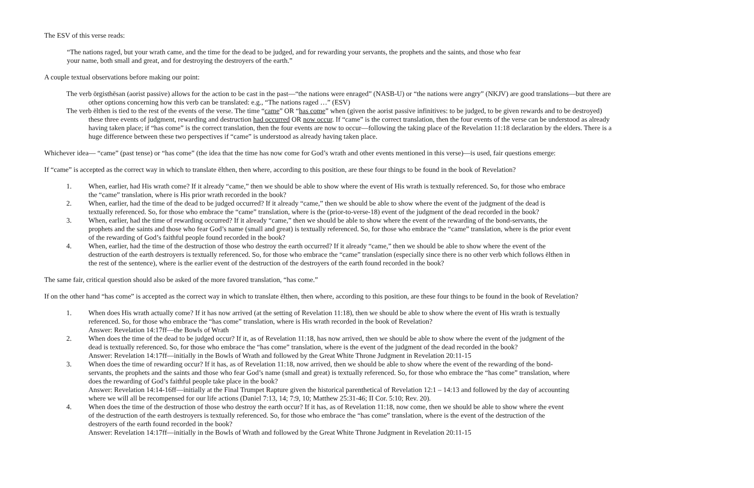The ESV of this verse reads:
“The nations raged, but your wrath came, and the time for the dead to be judged, and for rewarding your servants, the prophets and the saints, and those who fear your name, both small and great, and for destroying the destroyers of the earth.”
A couple textual observations before making our point:
The verb ōrgisthēsan (aorist passive) allows for the action to be cast in the past—“the nations were enraged” (NASB-U) or “the nations were angry” (NKJV) are good translations—but there are other options concerning how this verb can be translated: e.g., “The nations raged …” (ESV)
The verb ēlthen is tied to the rest of the events of the verse. The time “came” OR “has come” when (given the aorist passive infinitives: to be judged, to be given rewards and to be destroyed) these three events of judgment, rewarding and destruction had occurred OR now occur. If “came” is the correct translation, then the four events of the verse can be understood as already having taken place; if “has come” is the correct translation, then the four events are now to occur—following the taking place of the Revelation 11:18 declaration by the elders. There is a huge difference between these two perspectives if “came” is understood as already having taken place.
Whichever idea— “came” (past tense) or “has come” (the idea that the time has now come for God’s wrath and other events mentioned in this verse)—is used, fair questions emerge:
If “came” is accepted as the correct way in which to translate ēlthen, then where, according to this position, are these four things to be found in the book of Revelation?
1. When, earlier, had His wrath come? If it already “came,” then we should be able to show where the event of His wrath is textually referenced. So, for those who embrace the “came” translation, where is His prior wrath recorded in the book?
2. When, earlier, had the time of the dead to be judged occurred? If it already “came,” then we should be able to show where the event of the judgment of the dead is textually referenced. So, for those who embrace the “came” translation, where is the (prior-to-verse-18) event of the judgment of the dead recorded in the book?
3. When, earlier, had the time of rewarding occurred? If it already “came,” then we should be able to show where the event of the rewarding of the bond-servants, the prophets and the saints and those who fear God’s name (small and great) is textually referenced. So, for those who embrace the “came” translation, where is the prior event of the rewarding of God’s faithful people found recorded in the book?
4. When, earlier, had the time of the destruction of those who destroy the earth occurred? If it already “came,” then we should be able to show where the event of the destruction of the earth destroyers is textually referenced. So, for those who embrace the “came” translation (especially since there is no other verb which follows ēlthen in the rest of the sentence), where is the earlier event of the destruction of the destroyers of the earth found recorded in the book?
The same fair, critical question should also be asked of the more favored translation, “has come.”
If on the other hand “has come” is accepted as the correct way in which to translate ēlthen, then where, according to this position, are these four things to be found in the book of Revelation?
1. When does His wrath actually come? If it has now arrived (at the setting of Revelation 11:18), then we should be able to show where the event of His wrath is textually referenced. So, for those who embrace the “has come” translation, where is His wrath recorded in the book of Revelation?
Answer: Revelation 14:17ff—the Bowls of Wrath
2. When does the time of the dead to be judged occur? If it, as of Revelation 11:18, has now arrived, then we should be able to show where the event of the judgment of the dead is textually referenced. So, for those who embrace the “has come” translation, where is the event of the judgment of the dead recorded in the book?
Answer: Revelation 14:17ff—initially in the Bowls of Wrath and followed by the Great White Throne Judgment in Revelation 20:11-15
3. When does the time of rewarding occur? If it has, as of Revelation 11:18, now arrived, then we should be able to show where the event of the rewarding of the bond-servants, the prophets and the saints and those who fear God’s name (small and great) is textually referenced. So, for those who embrace the “has come” translation, where does the rewarding of God’s faithful people take place in the book?
Answer: Revelation 14:14-16ff—initially at the Final Trumpet Rapture given the historical parenthetical of Revelation 12:1 – 14:13 and followed by the day of accounting where we will all be recompensed for our life actions (Daniel 7:13, 14; 7:9, 10; Matthew 25:31-46; II Cor. 5:10; Rev. 20).
4. When does the time of the destruction of those who destroy the earth occur? If it has, as of Revelation 11:18, now come, then we should be able to show where the event of the destruction of the earth destroyers is textually referenced. So, for those who embrace the “has come” translation, where is the event of the destruction of the destroyers of the earth found recorded in the book?
Answer: Revelation 14:17ff—initially in the Bowls of Wrath and followed by the Great White Throne Judgment in Revelation 20:11-15